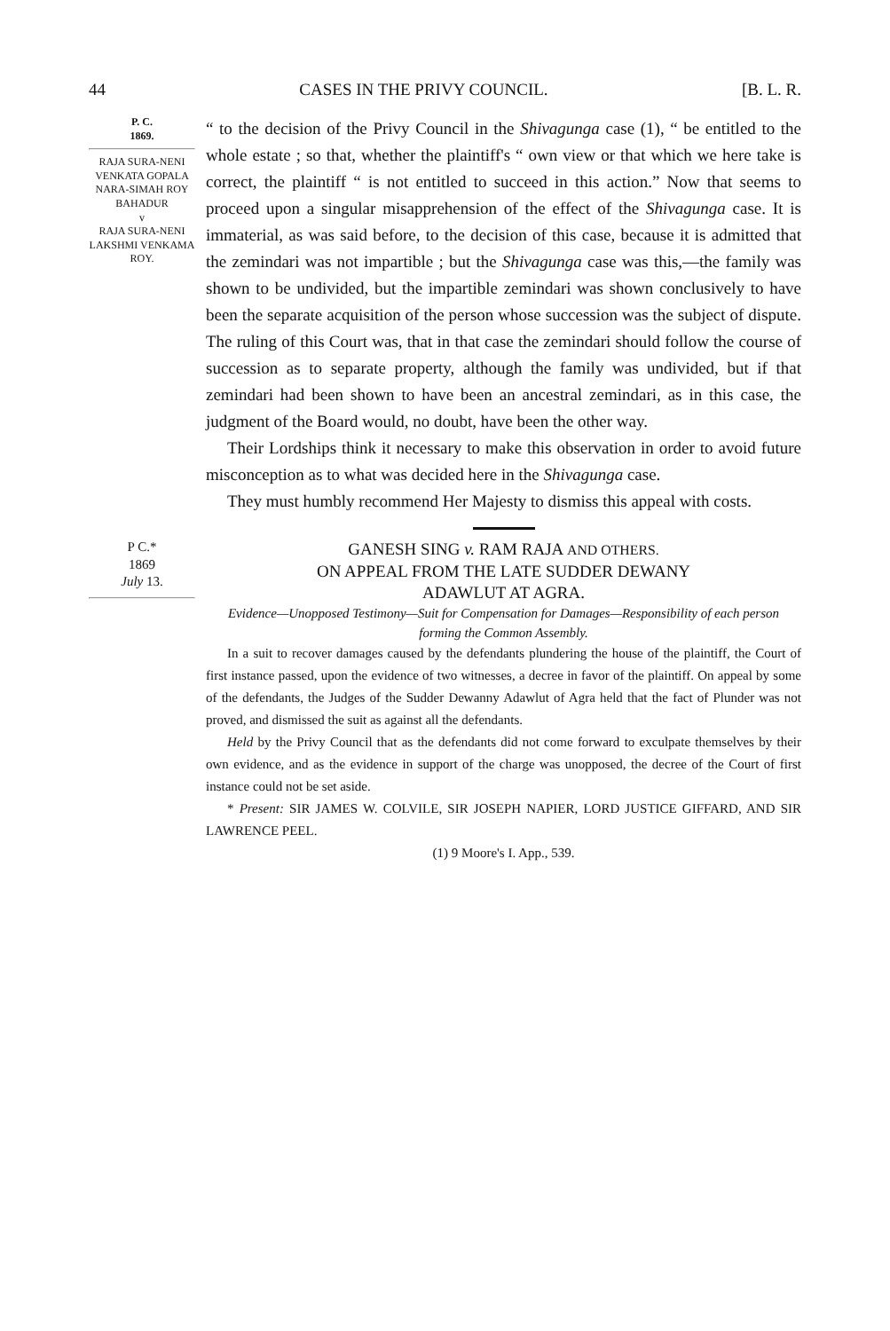44 CASES IN THE PRIVY COUNCIL. [B. L. R.
P. C.
1869.
RAJA SURA-NENI VENKATA GOPALA NARA-SIMAH ROY BAHADUR
v
RAJA SURA-NENI LAKSHMI VENKAMA ROY.
“ to the decision of the Privy Council in the Shivagunga case (1), “ be entitled to the whole estate ; so that, whether the plaintiff's “ own view or that which we here take is correct, the plaintiff “ is not entitled to succeed in this action.” Now that seems to proceed upon a singular misapprehension of the effect of the Shivagunga case. It is immaterial, as was said before, to the decision of this case, because it is admitted that the zemindari was not impartible ; but the Shivagunga case was this,—the family was shown to be undivided, but the impartible zemindari was shown conclusively to have been the separate acquisition of the person whose succession was the subject of dispute. The ruling of this Court was, that in that case the zemindari should follow the course of succession as to separate property, although the family was undivided, but if that zemindari had been shown to have been an ancestral zemindari, as in this case, the judgment of the Board would, no doubt, have been the other way.
Their Lordships think it necessary to make this observation in order to avoid future misconception as to what was decided here in the Shivagunga case.
They must humbly recommend Her Majesty to dismiss this appeal with costs.
P C.*
1869
July 13.
GANESH SING v. RAM RAJA AND OTHERS.
ON APPEAL FROM THE LATE SUDDER DEWANY
ADAWLUT AT AGRA.
Evidence—Unopposed Testimony—Suit for Compensation for Damages—Responsibility of each person forming the Common Assembly.
In a suit to recover damages caused by the defendants plundering the house of the plaintiff, the Court of first instance passed, upon the evidence of two witnesses, a decree in favor of the plaintiff. On appeal by some of the defendants, the Judges of the Sudder Dewanny Adawlut of Agra held that the fact of Plunder was not proved, and dismissed the suit as against all the defendants.
Held by the Privy Council that as the defendants did not come forward to exculpate themselves by their own evidence, and as the evidence in support of the charge was unopposed, the decree of the Court of first instance could not be set aside.
* Present: SIR JAMES W. COLVILE, SIR JOSEPH NAPIER, LORD JUSTICE GIFFARD, AND SIR LAWRENCE PEEL.
(1) 9 Moore's I. App., 539.